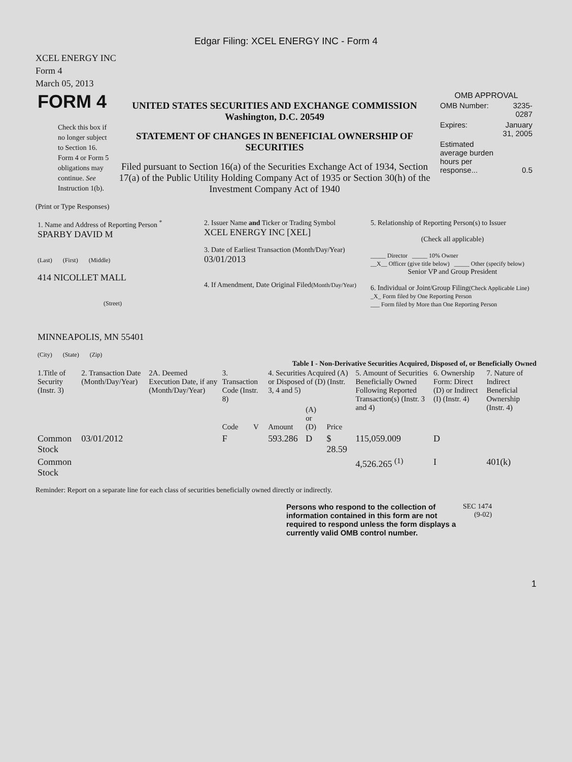Edgar Filing: XCEL ENERGY INC - Form 4
XCEL ENERGY INC
Form 4
March 05, 2013
| FORM 4 Check this box if no longer subject to Section 16. Form 4 or Form 5 obligations may continue. See Instruction 1(b). | UNITED STATES SECURITIES AND EXCHANGE COMMISSION Washington, D.C. 20549 STATEMENT OF CHANGES IN BENEFICIAL OWNERSHIP OF SECURITIES Filed pursuant to Section 16(a) of the Securities Exchange Act of 1934, Section 17(a) of the Public Utility Holding Company Act of 1935 or Section 30(h) of the Investment Company Act of 1940 | OMB APPROVAL / OMB Number: / 3235-0287 / / Expires: / January 31, 2005 / / Estimated average burden hours per response... / 0.5 / |
(Print or Type Responses)
| 1. Name and Address of Reporting Person <sup>*</sup> SPARBY DAVID M (Last) (First) (Middle) 414 NICOLLET MALL (Street) MINNEAPOLIS, MN 55401 (City) (State) (Zip) | 2. Issuer Name and Ticker or Trading Symbol XCEL ENERGY INC [XEL] 3. Date of Earliest Transaction (Month/Day/Year) 03/01/2013 4. If Amendment, Date Original Filed (Month/Day/Year) | 5. Relationship of Reporting Person(s) to Issuer (Check all applicable) _____ Director _____ 10% Owner __X__ Officer (give title below) _____ Other (specify below) Senior VP and Group President 6. Individual or Joint/Group Filing (Check Applicable Line) _X_ Form filed by One Reporting Person ___ Form filed by More than One Reporting Person |
Table I - Non-Derivative Securities Acquired, Disposed of, or Beneficially Owned
| 1.Title of Security (Instr. 3) | 2. Transaction Date (Month/Day/Year) | 2A. Deemed Execution Date, if any (Month/Day/Year) | 3. Transaction Code (Instr. 8) | | 4. Securities Acquired (A) or Disposed of (D) (Instr. 3, 4 and 5) | | | 5. Amount of Securities Beneficially Owned Following Reported Transaction(s) (Instr. 3 and 4) | 6. Ownership Form: Direct (D) or Indirect (I) (Instr. 4) | 7. Nature of Indirect Beneficial Ownership (Instr. 4) |
| --- | --- | --- | --- | --- | --- | --- | --- | --- | --- | --- |
| | | | Code | V | Amount | (A) or (D) | Price | | | |
| Common Stock | 03/01/2012 | | F | | 593.286 | D | $ 28.59 | 115,059.009 | D | |
| Common Stock | | | | | | | | 4,526.265 <sup>(1)</sup> | I | 401(k) |
Reminder: Report on a separate line for each class of securities beneficially owned directly or indirectly.
| Persons who respond to the collection of information contained in this form are not required to respond unless the form displays a currently valid OMB control number. | SEC 1474 (9-02) |
1